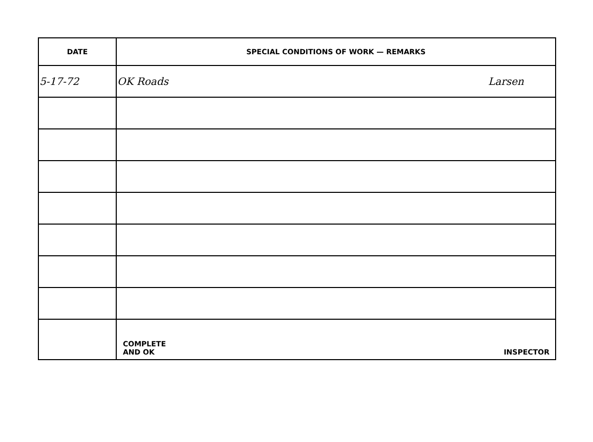| DATE | SPECIAL CONDITIONS OF WORK — REMARKS |
| --- | --- |
| 5-17-72 | OK Roads Larsen |
| | COMPLETE AND OK INSPECTOR |